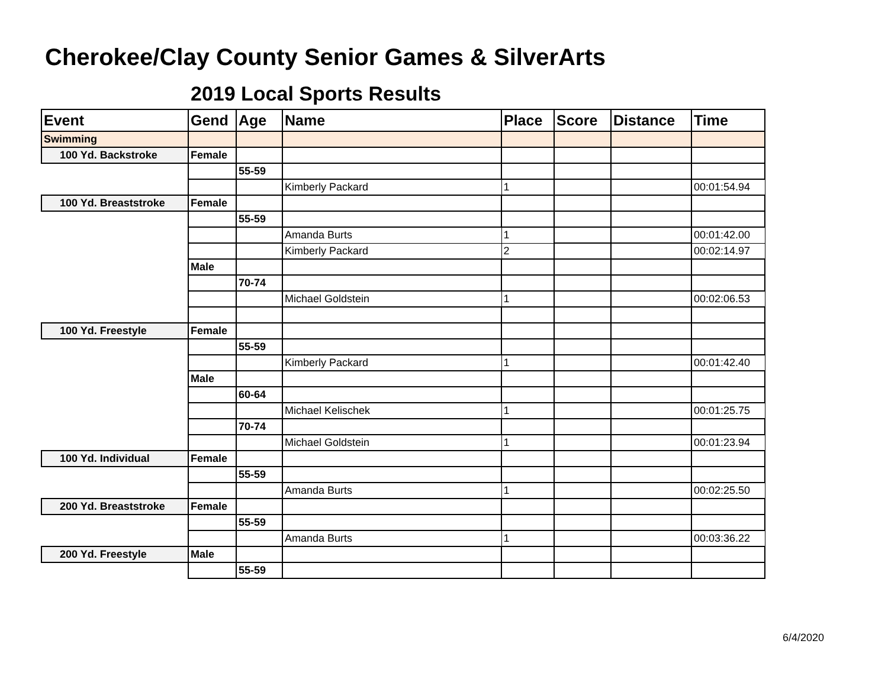Cherokee/Clay County Senior Games & SilverArts
2019 Local Sports Results
| Event | Gend | Age | Name | Place | Score | Distance | Time |
| --- | --- | --- | --- | --- | --- | --- | --- |
| Swimming | | | | | | | |
| 100 Yd. Backstroke | Female | | | | | | |
| | | 55-59 | | | | | |
| | | | Kimberly Packard | 1 | | | 00:01:54.94 |
| 100 Yd. Breaststroke | Female | | | | | | |
| | | 55-59 | | | | | |
| | | | Amanda Burts | 1 | | | 00:01:42.00 |
| | | | Kimberly Packard | 2 | | | 00:02:14.97 |
| | Male | | | | | | |
| | | 70-74 | | | | | |
| | | | Michael Goldstein | 1 | | | 00:02:06.53 |
| 100 Yd. Freestyle | Female | | | | | | |
| | | 55-59 | | | | | |
| | | | Kimberly Packard | 1 | | | 00:01:42.40 |
| | Male | | | | | | |
| | | 60-64 | | | | | |
| | | | Michael Kelischek | 1 | | | 00:01:25.75 |
| | | 70-74 | | | | | |
| | | | Michael Goldstein | 1 | | | 00:01:23.94 |
| 100 Yd. Individual | Female | | | | | | |
| | | 55-59 | | | | | |
| | | | Amanda Burts | 1 | | | 00:02:25.50 |
| 200 Yd. Breaststroke | Female | | | | | | |
| | | 55-59 | | | | | |
| | | | Amanda Burts | 1 | | | 00:03:36.22 |
| 200 Yd. Freestyle | Male | | | | | | |
| | | 55-59 | | | | | |
6/4/2020